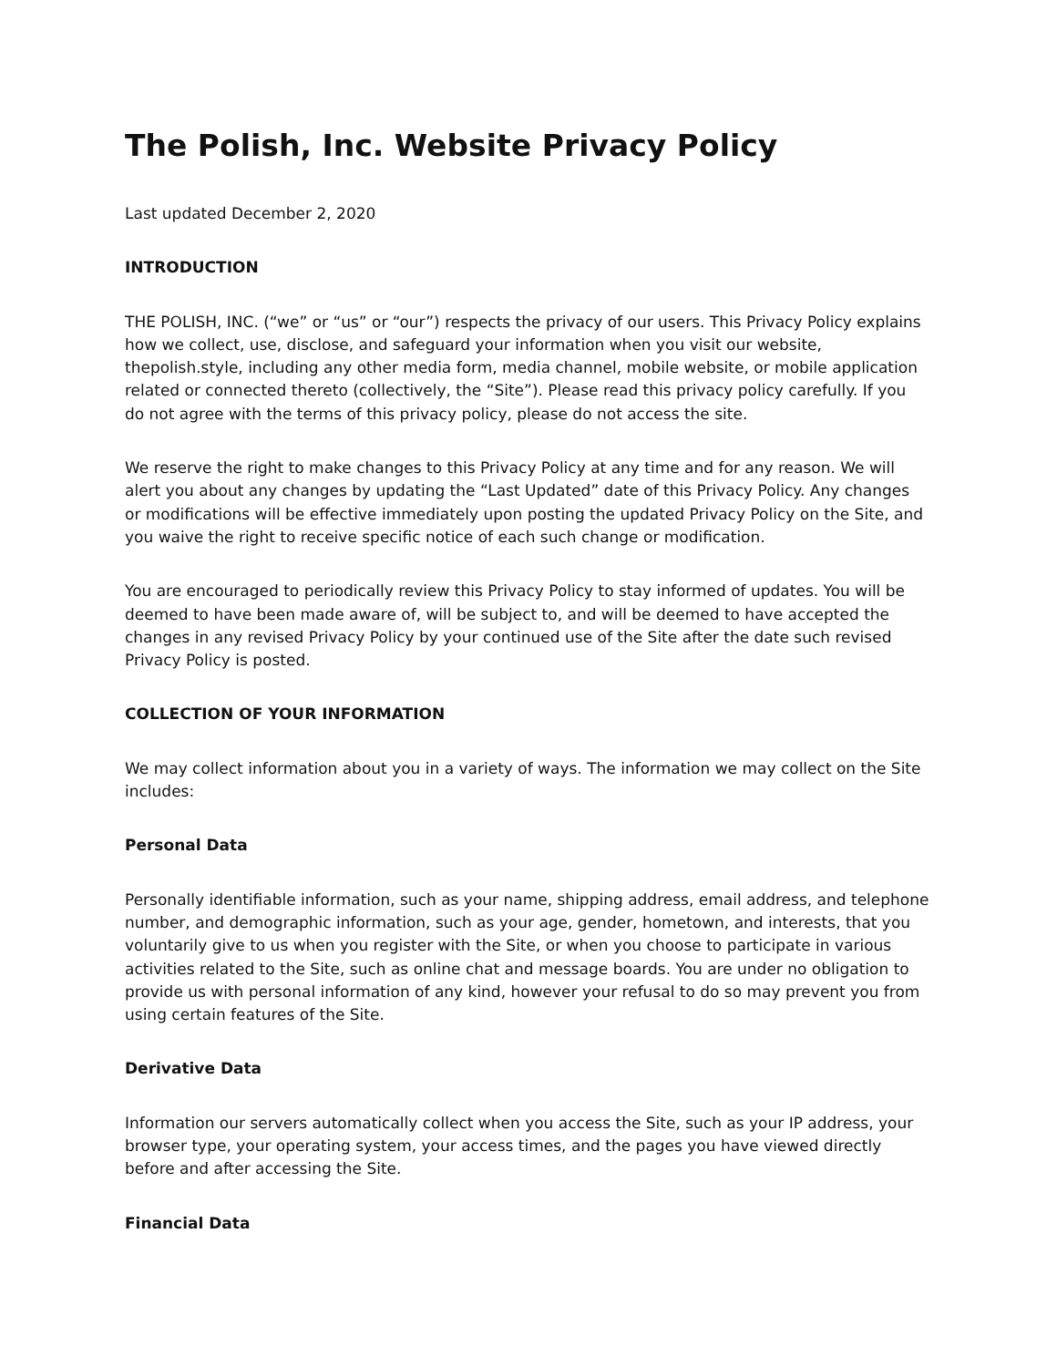The Polish, Inc. Website Privacy Policy
Last updated December 2, 2020
INTRODUCTION
THE POLISH, INC. (“we” or “us” or “our”) respects the privacy of our users. This Privacy Policy explains how we collect, use, disclose, and safeguard your information when you visit our website, thepolish.style, including any other media form, media channel, mobile website, or mobile application related or connected thereto (collectively, the “Site”). Please read this privacy policy carefully. If you do not agree with the terms of this privacy policy, please do not access the site.
We reserve the right to make changes to this Privacy Policy at any time and for any reason. We will alert you about any changes by updating the “Last Updated” date of this Privacy Policy. Any changes or modifications will be effective immediately upon posting the updated Privacy Policy on the Site, and you waive the right to receive specific notice of each such change or modification.
You are encouraged to periodically review this Privacy Policy to stay informed of updates. You will be deemed to have been made aware of, will be subject to, and will be deemed to have accepted the changes in any revised Privacy Policy by your continued use of the Site after the date such revised Privacy Policy is posted.
COLLECTION OF YOUR INFORMATION
We may collect information about you in a variety of ways. The information we may collect on the Site includes:
Personal Data
Personally identifiable information, such as your name, shipping address, email address, and telephone number, and demographic information, such as your age, gender, hometown, and interests, that you voluntarily give to us when you register with the Site, or when you choose to participate in various activities related to the Site, such as online chat and message boards. You are under no obligation to provide us with personal information of any kind, however your refusal to do so may prevent you from using certain features of the Site.
Derivative Data
Information our servers automatically collect when you access the Site, such as your IP address, your browser type, your operating system, your access times, and the pages you have viewed directly before and after accessing the Site.
Financial Data